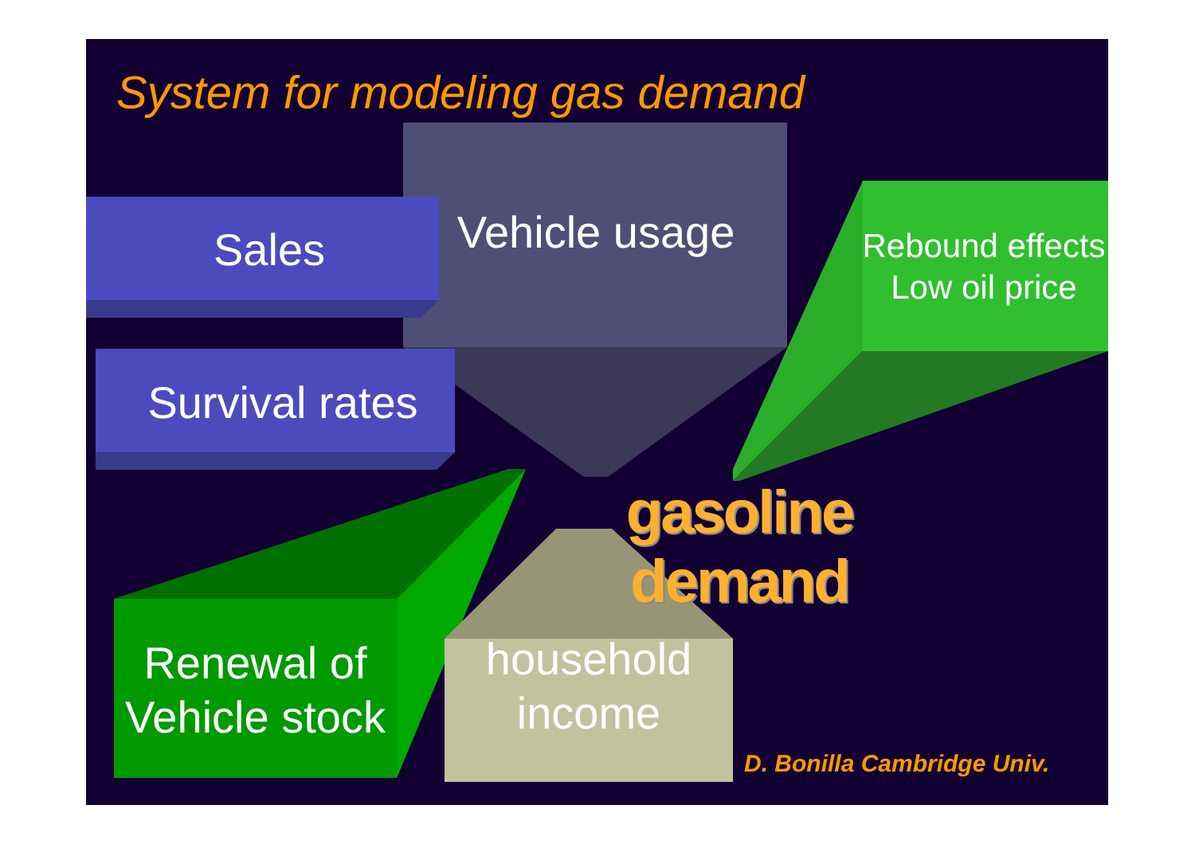System for modeling gas demand
Sales Vehicle usage
Rebound effects
Low oil price
Survival rates
gasoline demand
Renewal of
Vehicle stock
household
income
D. Bonilla Cambridge Univ.